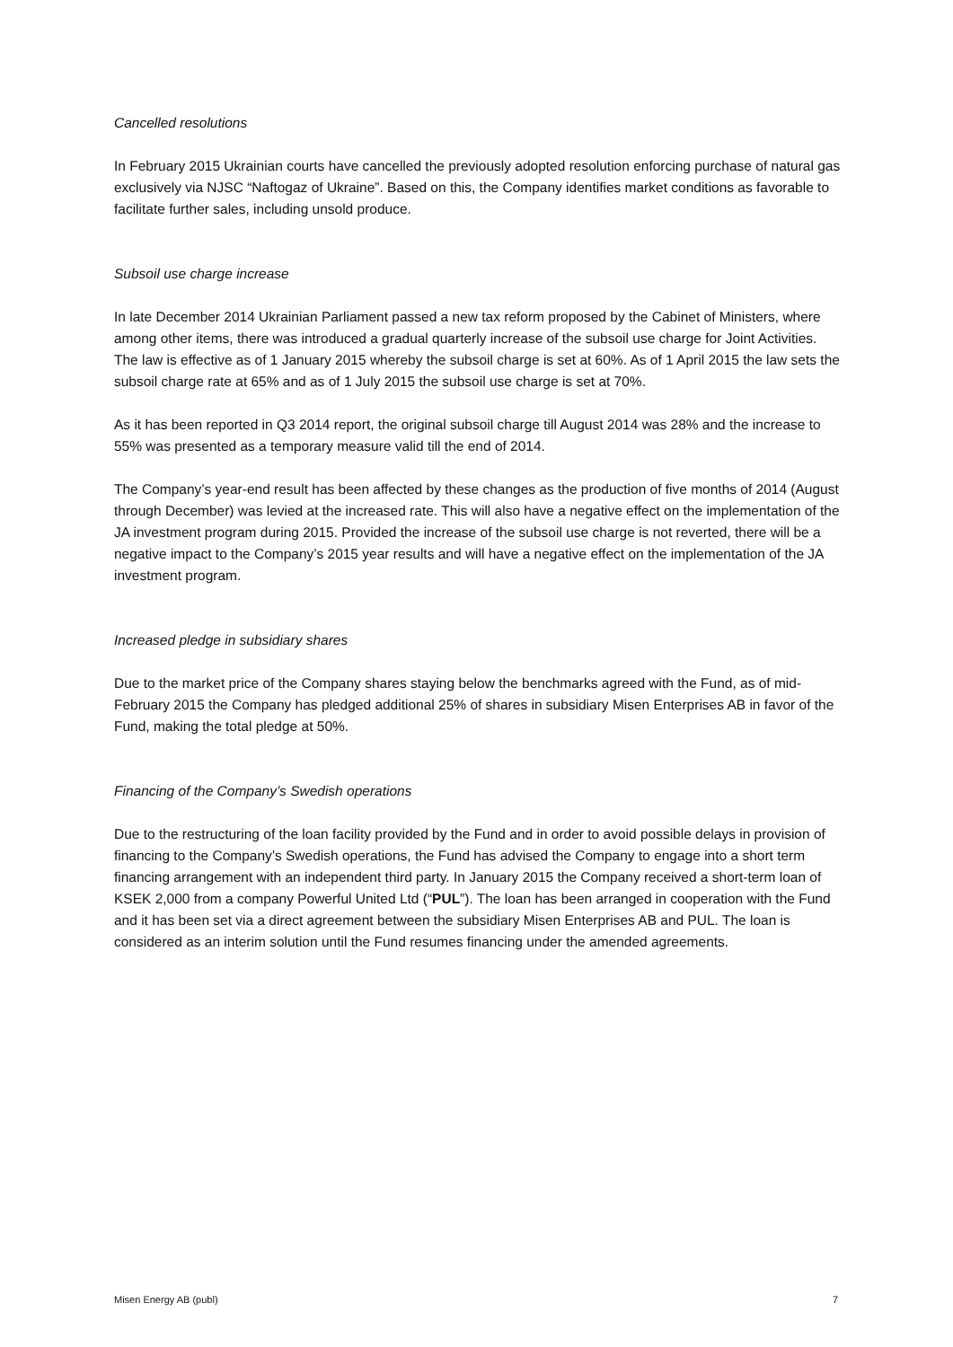Cancelled resolutions
In February 2015 Ukrainian courts have cancelled the previously adopted resolution enforcing purchase of natural gas exclusively via NJSC “Naftogaz of Ukraine”. Based on this, the Company identifies market conditions as favorable to facilitate further sales, including unsold produce.
Subsoil use charge increase
In late December 2014 Ukrainian Parliament passed a new tax reform proposed by the Cabinet of Ministers, where among other items, there was introduced a gradual quarterly increase of the subsoil use charge for Joint Activities. The law is effective as of 1 January 2015 whereby the subsoil charge is set at 60%. As of 1 April 2015 the law sets the subsoil charge rate at 65% and as of 1 July 2015 the subsoil use charge is set at 70%.
As it has been reported in Q3 2014 report, the original subsoil charge till August 2014 was 28% and the increase to 55% was presented as a temporary measure valid till the end of 2014.
The Company’s year-end result has been affected by these changes as the production of five months of 2014 (August through December) was levied at the increased rate. This will also have a negative effect on the implementation of the JA investment program during 2015. Provided the increase of the subsoil use charge is not reverted, there will be a negative impact to the Company’s 2015 year results and will have a negative effect on the implementation of the JA investment program.
Increased pledge in subsidiary shares
Due to the market price of the Company shares staying below the benchmarks agreed with the Fund, as of mid-February 2015 the Company has pledged additional 25% of shares in subsidiary Misen Enterprises AB in favor of the Fund, making the total pledge at 50%.
Financing of the Company’s Swedish operations
Due to the restructuring of the loan facility provided by the Fund and in order to avoid possible delays in provision of financing to the Company’s Swedish operations, the Fund has advised the Company to engage into a short term financing arrangement with an independent third party. In January 2015 the Company received a short-term loan of KSEK 2,000 from a company Powerful United Ltd (“PUL”). The loan has been arranged in cooperation with the Fund and it has been set via a direct agreement between the subsidiary Misen Enterprises AB and PUL. The loan is considered as an interim solution until the Fund resumes financing under the amended agreements.
Misen Energy AB (publ) 7